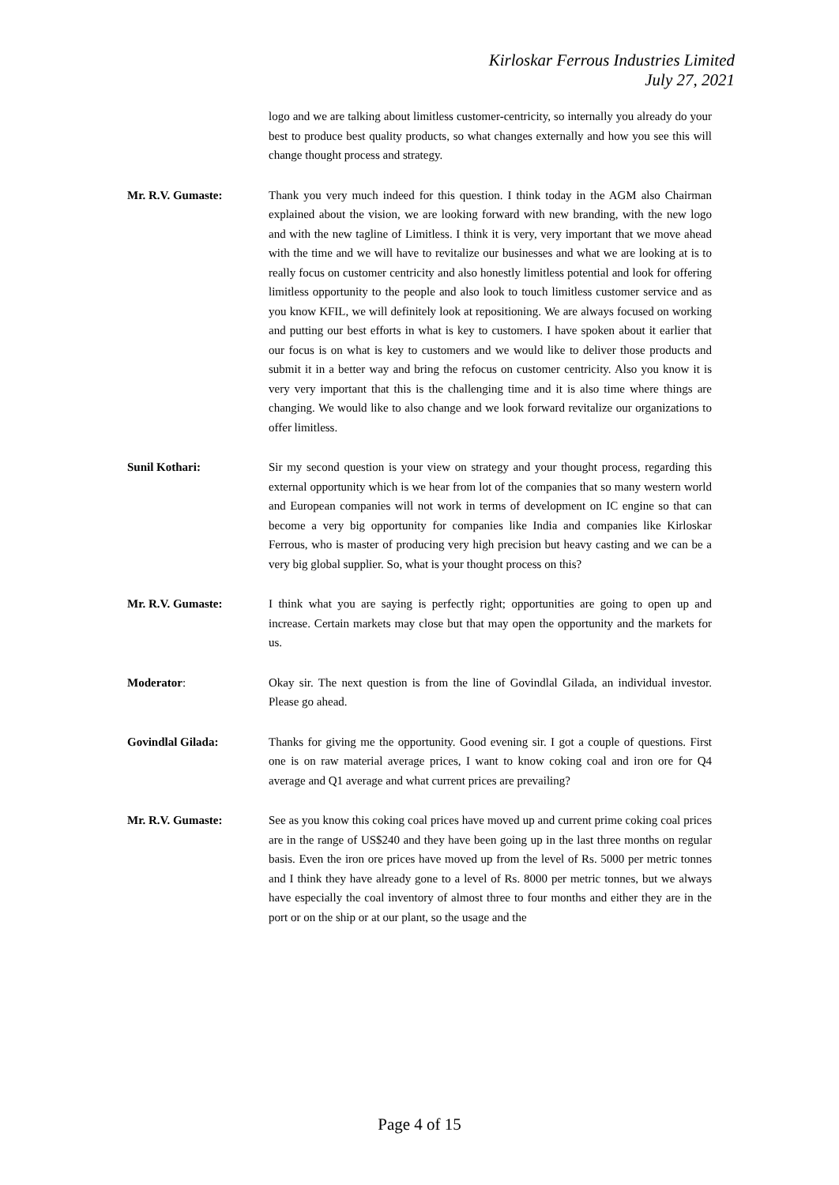Kirloskar Ferrous Industries Limited
July 27, 2021
logo and we are talking about limitless customer-centricity, so internally you already do your best to produce best quality products, so what changes externally and how you see this will change thought process and strategy.
Mr. R.V. Gumaste: Thank you very much indeed for this question. I think today in the AGM also Chairman explained about the vision, we are looking forward with new branding, with the new logo and with the new tagline of Limitless. I think it is very, very important that we move ahead with the time and we will have to revitalize our businesses and what we are looking at is to really focus on customer centricity and also honestly limitless potential and look for offering limitless opportunity to the people and also look to touch limitless customer service and as you know KFIL, we will definitely look at repositioning. We are always focused on working and putting our best efforts in what is key to customers. I have spoken about it earlier that our focus is on what is key to customers and we would like to deliver those products and submit it in a better way and bring the refocus on customer centricity. Also you know it is very very important that this is the challenging time and it is also time where things are changing. We would like to also change and we look forward revitalize our organizations to offer limitless.
Sunil Kothari: Sir my second question is your view on strategy and your thought process, regarding this external opportunity which is we hear from lot of the companies that so many western world and European companies will not work in terms of development on IC engine so that can become a very big opportunity for companies like India and companies like Kirloskar Ferrous, who is master of producing very high precision but heavy casting and we can be a very big global supplier. So, what is your thought process on this?
Mr. R.V. Gumaste: I think what you are saying is perfectly right; opportunities are going to open up and increase. Certain markets may close but that may open the opportunity and the markets for us.
Moderator: Okay sir. The next question is from the line of Govindlal Gilada, an individual investor. Please go ahead.
Govindlal Gilada: Thanks for giving me the opportunity. Good evening sir. I got a couple of questions. First one is on raw material average prices, I want to know coking coal and iron ore for Q4 average and Q1 average and what current prices are prevailing?
Mr. R.V. Gumaste: See as you know this coking coal prices have moved up and current prime coking coal prices are in the range of US$240 and they have been going up in the last three months on regular basis. Even the iron ore prices have moved up from the level of Rs. 5000 per metric tonnes and I think they have already gone to a level of Rs. 8000 per metric tonnes, but we always have especially the coal inventory of almost three to four months and either they are in the port or on the ship or at our plant, so the usage and the
Page 4 of 15